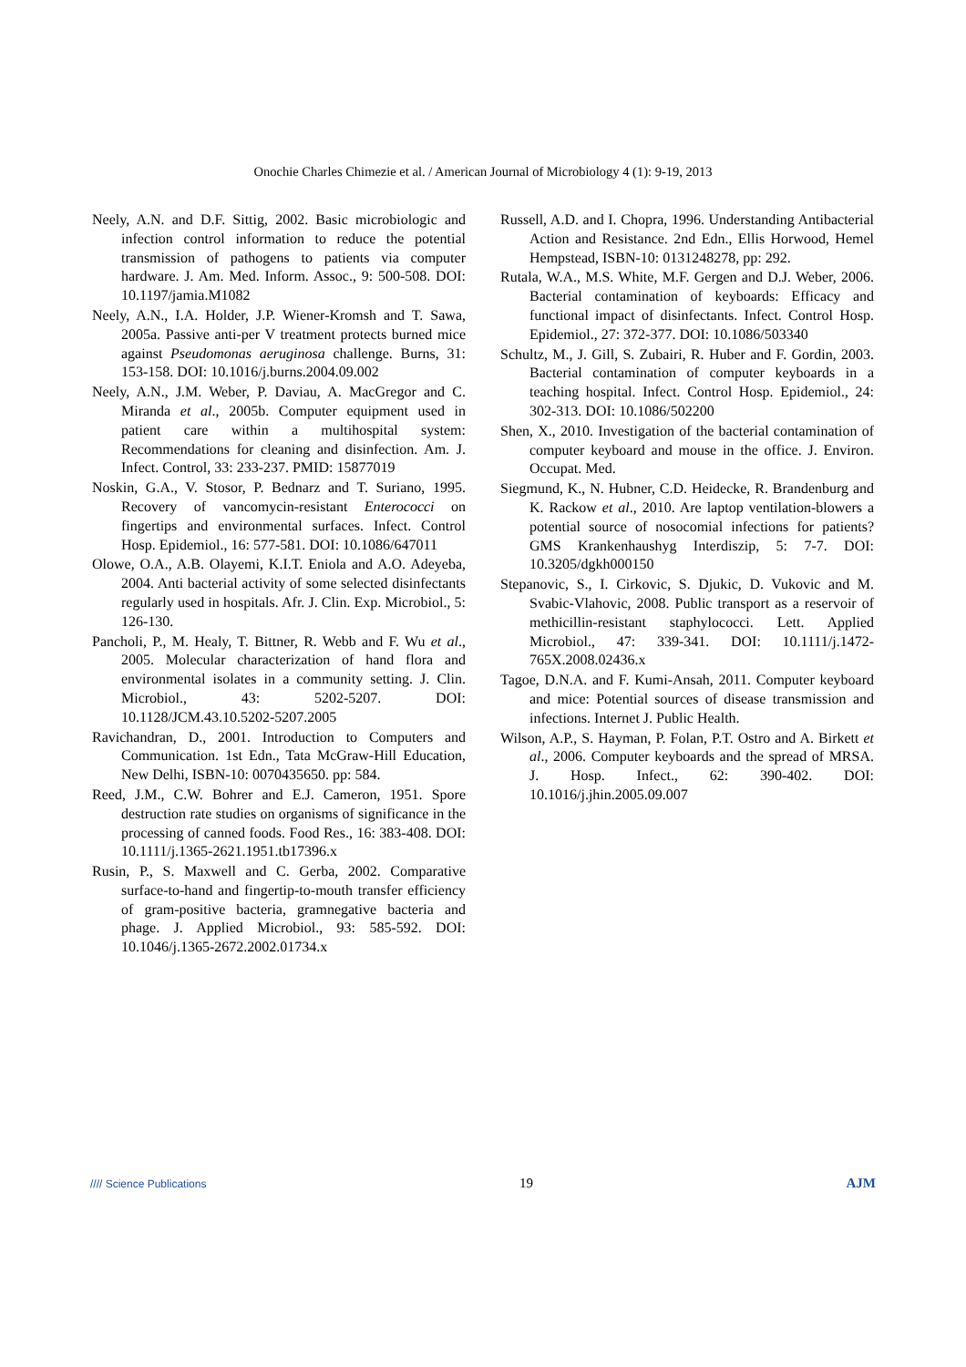Onochie Charles Chimezie et al. / American Journal of Microbiology 4 (1): 9-19, 2013
Neely, A.N. and D.F. Sittig, 2002. Basic microbiologic and infection control information to reduce the potential transmission of pathogens to patients via computer hardware. J. Am. Med. Inform. Assoc., 9: 500-508. DOI: 10.1197/jamia.M1082
Neely, A.N., I.A. Holder, J.P. Wiener-Kromsh and T. Sawa, 2005a. Passive anti-per V treatment protects burned mice against Pseudomonas aeruginosa challenge. Burns, 31: 153-158. DOI: 10.1016/j.burns.2004.09.002
Neely, A.N., J.M. Weber, P. Daviau, A. MacGregor and C. Miranda et al., 2005b. Computer equipment used in patient care within a multihospital system: Recommendations for cleaning and disinfection. Am. J. Infect. Control, 33: 233-237. PMID: 15877019
Noskin, G.A., V. Stosor, P. Bednarz and T. Suriano, 1995. Recovery of vancomycin-resistant Enterococci on fingertips and environmental surfaces. Infect. Control Hosp. Epidemiol., 16: 577-581. DOI: 10.1086/647011
Olowe, O.A., A.B. Olayemi, K.I.T. Eniola and A.O. Adeyeba, 2004. Anti bacterial activity of some selected disinfectants regularly used in hospitals. Afr. J. Clin. Exp. Microbiol., 5: 126-130.
Pancholi, P., M. Healy, T. Bittner, R. Webb and F. Wu et al., 2005. Molecular characterization of hand flora and environmental isolates in a community setting. J. Clin. Microbiol., 43: 5202-5207. DOI: 10.1128/JCM.43.10.5202-5207.2005
Ravichandran, D., 2001. Introduction to Computers and Communication. 1st Edn., Tata McGraw-Hill Education, New Delhi, ISBN-10: 0070435650. pp: 584.
Reed, J.M., C.W. Bohrer and E.J. Cameron, 1951. Spore destruction rate studies on organisms of significance in the processing of canned foods. Food Res., 16: 383-408. DOI: 10.1111/j.1365-2621.1951.tb17396.x
Rusin, P., S. Maxwell and C. Gerba, 2002. Comparative surface-to-hand and fingertip-to-mouth transfer efficiency of gram-positive bacteria, gramnegative bacteria and phage. J. Applied Microbiol., 93: 585-592. DOI: 10.1046/j.1365-2672.2002.01734.x
Russell, A.D. and I. Chopra, 1996. Understanding Antibacterial Action and Resistance. 2nd Edn., Ellis Horwood, Hemel Hempstead, ISBN-10: 0131248278, pp: 292.
Rutala, W.A., M.S. White, M.F. Gergen and D.J. Weber, 2006. Bacterial contamination of keyboards: Efficacy and functional impact of disinfectants. Infect. Control Hosp. Epidemiol., 27: 372-377. DOI: 10.1086/503340
Schultz, M., J. Gill, S. Zubairi, R. Huber and F. Gordin, 2003. Bacterial contamination of computer keyboards in a teaching hospital. Infect. Control Hosp. Epidemiol., 24: 302-313. DOI: 10.1086/502200
Shen, X., 2010. Investigation of the bacterial contamination of computer keyboard and mouse in the office. J. Environ. Occupat. Med.
Siegmund, K., N. Hubner, C.D. Heidecke, R. Brandenburg and K. Rackow et al., 2010. Are laptop ventilation-blowers a potential source of nosocomial infections for patients? GMS Krankenhaushyg Interdiszip, 5: 7-7. DOI: 10.3205/dgkh000150
Stepanovic, S., I. Cirkovic, S. Djukic, D. Vukovic and M. Svabic-Vlahovic, 2008. Public transport as a reservoir of methicillin-resistant staphylococci. Lett. Applied Microbiol., 47: 339-341. DOI: 10.1111/j.1472-765X.2008.02436.x
Tagoe, D.N.A. and F. Kumi-Ansah, 2011. Computer keyboard and mice: Potential sources of disease transmission and infections. Internet J. Public Health.
Wilson, A.P., S. Hayman, P. Folan, P.T. Ostro and A. Birkett et al., 2006. Computer keyboards and the spread of MRSA. J. Hosp. Infect., 62: 390-402. DOI: 10.1016/j.jhin.2005.09.007
//// Science Publications 19 AJM